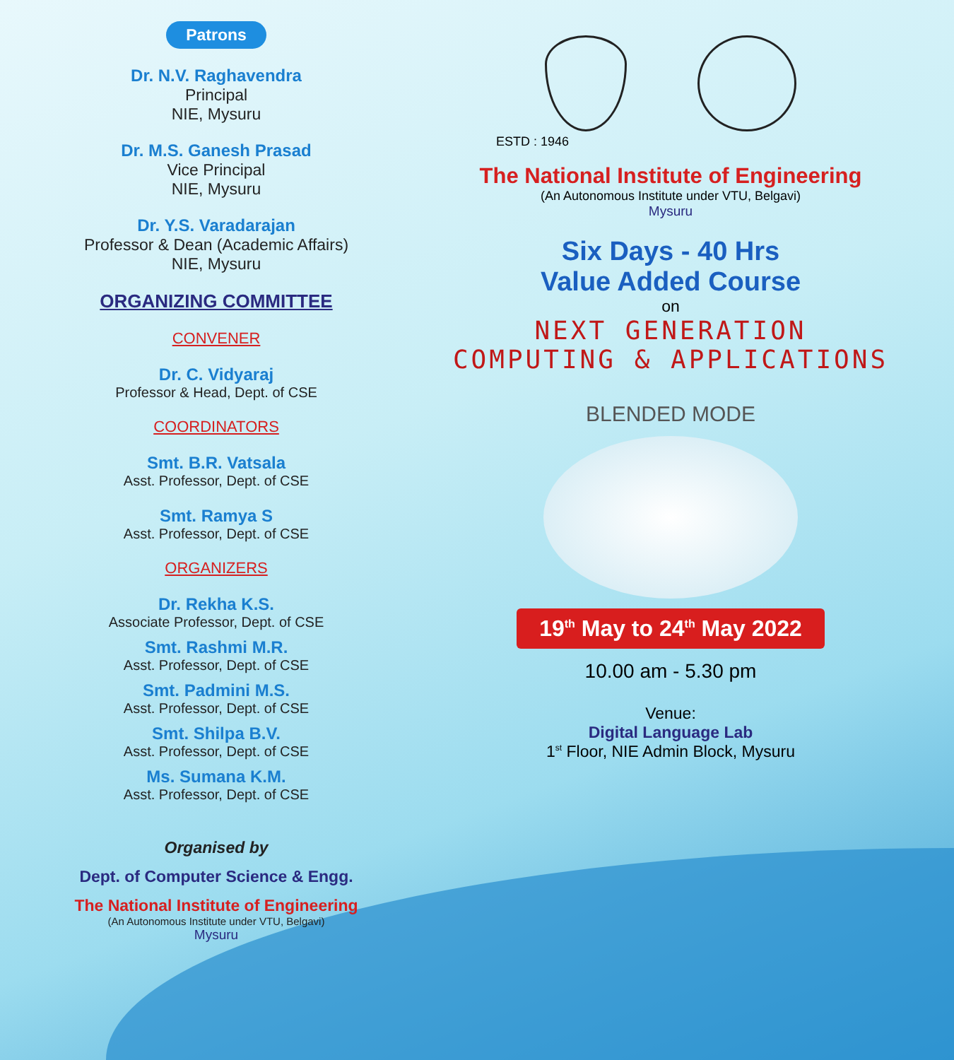Patrons
Dr. N.V. Raghavendra
Principal
NIE, Mysuru
Dr. M.S. Ganesh Prasad
Vice Principal
NIE, Mysuru
Dr. Y.S. Varadarajan
Professor & Dean (Academic Affairs)
NIE, Mysuru
ORGANIZING COMMITTEE
CONVENER
Dr. C. Vidyaraj
Professor & Head, Dept. of CSE
COORDINATORS
Smt. B.R. Vatsala
Asst. Professor, Dept. of CSE
Smt. Ramya S
Asst. Professor, Dept. of CSE
ORGANIZERS
Dr. Rekha K.S.
Associate Professor, Dept. of CSE
Smt. Rashmi M.R.
Asst. Professor, Dept. of CSE
Smt. Padmini M.S.
Asst. Professor, Dept. of CSE
Smt. Shilpa B.V.
Asst. Professor, Dept. of CSE
Ms. Sumana K.M.
Asst. Professor, Dept. of CSE
Organised by
Dept. of Computer Science & Engg.
The National Institute of Engineering
(An Autonomous Institute under VTU, Belgavi)
Mysuru
ESTD : 1946
The National Institute of Engineering
(An Autonomous Institute under VTU, Belgavi)
Mysuru
Six Days - 40 Hrs
Value Added Course
on
NEXT GENERATION
COMPUTING & APPLICATIONS
BLENDED MODE
19<sup>th</sup> May to 24<sup>th</sup> May 2022
10.00 am - 5.30 pm
Venue:
Digital Language Lab
1<sup>st</sup> Floor, NIE Admin Block, Mysuru